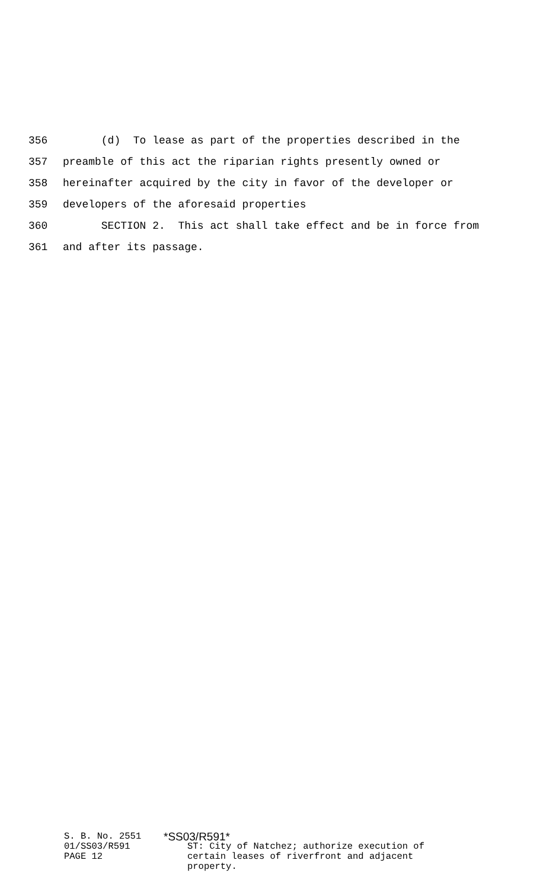356 (d) To lease as part of the properties described in the
357 preamble of this act the riparian rights presently owned or
358 hereinafter acquired by the city in favor of the developer or
359 developers of the aforesaid properties
360 SECTION 2. This act shall take effect and be in force from
361 and after its passage.
S. B. No. 2551 01/SS03/R591 PAGE 12
*SS03/R591*
ST: City of Natchez; authorize execution of
certain leases of riverfront and adjacent
property.